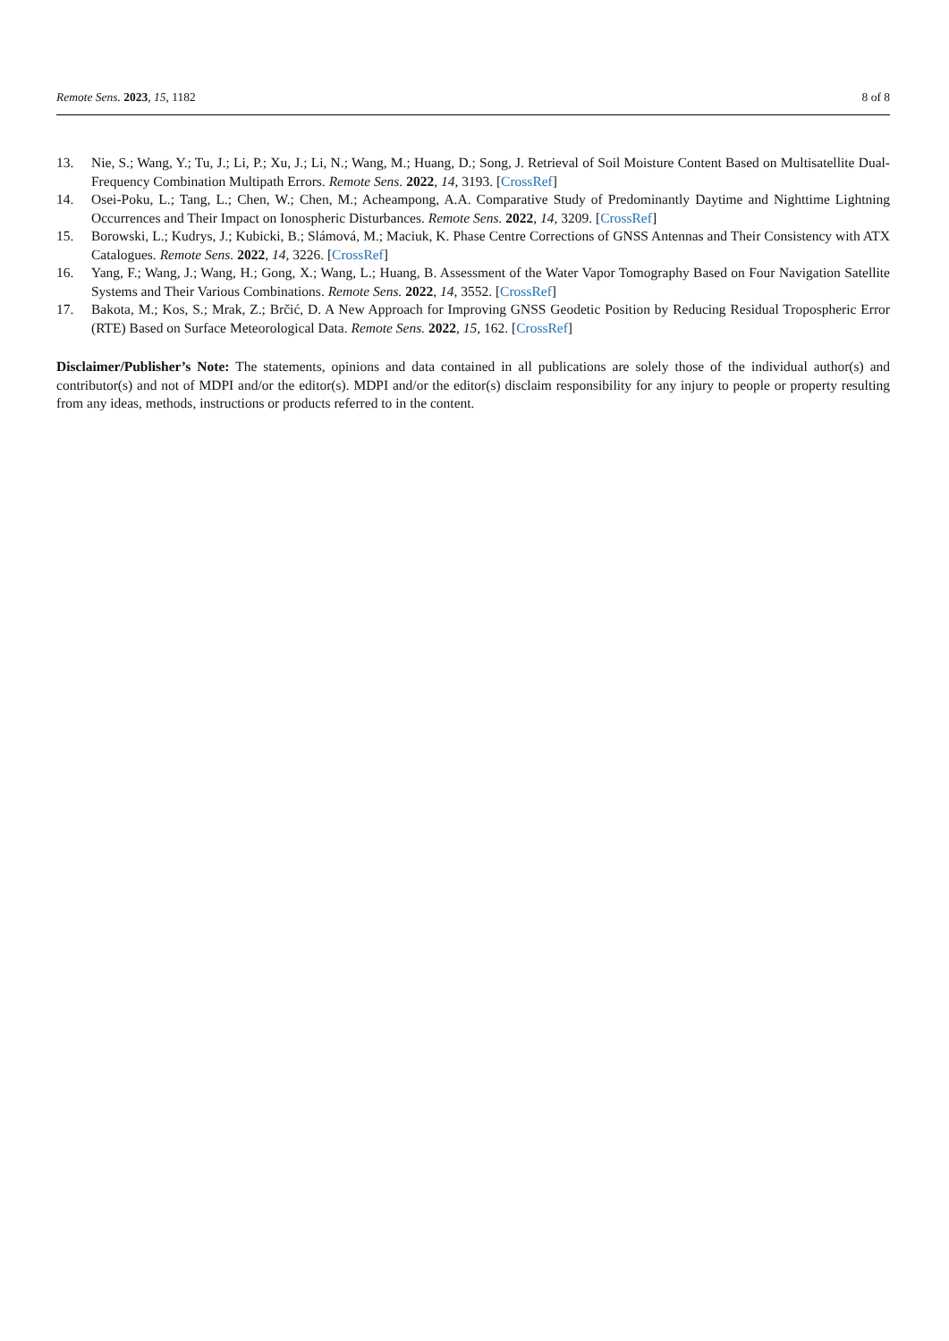Remote Sens. 2023, 15, 1182 8 of 8
13. Nie, S.; Wang, Y.; Tu, J.; Li, P.; Xu, J.; Li, N.; Wang, M.; Huang, D.; Song, J. Retrieval of Soil Moisture Content Based on Multisatellite Dual-Frequency Combination Multipath Errors. Remote Sens. 2022, 14, 3193. [CrossRef]
14. Osei-Poku, L.; Tang, L.; Chen, W.; Chen, M.; Acheampong, A.A. Comparative Study of Predominantly Daytime and Nighttime Lightning Occurrences and Their Impact on Ionospheric Disturbances. Remote Sens. 2022, 14, 3209. [CrossRef]
15. Borowski, L.; Kudrys, J.; Kubicki, B.; Slámová, M.; Maciuk, K. Phase Centre Corrections of GNSS Antennas and Their Consistency with ATX Catalogues. Remote Sens. 2022, 14, 3226. [CrossRef]
16. Yang, F.; Wang, J.; Wang, H.; Gong, X.; Wang, L.; Huang, B. Assessment of the Water Vapor Tomography Based on Four Navigation Satellite Systems and Their Various Combinations. Remote Sens. 2022, 14, 3552. [CrossRef]
17. Bakota, M.; Kos, S.; Mrak, Z.; Brčić, D. A New Approach for Improving GNSS Geodetic Position by Reducing Residual Tropospheric Error (RTE) Based on Surface Meteorological Data. Remote Sens. 2022, 15, 162. [CrossRef]
Disclaimer/Publisher’s Note: The statements, opinions and data contained in all publications are solely those of the individual author(s) and contributor(s) and not of MDPI and/or the editor(s). MDPI and/or the editor(s) disclaim responsibility for any injury to people or property resulting from any ideas, methods, instructions or products referred to in the content.